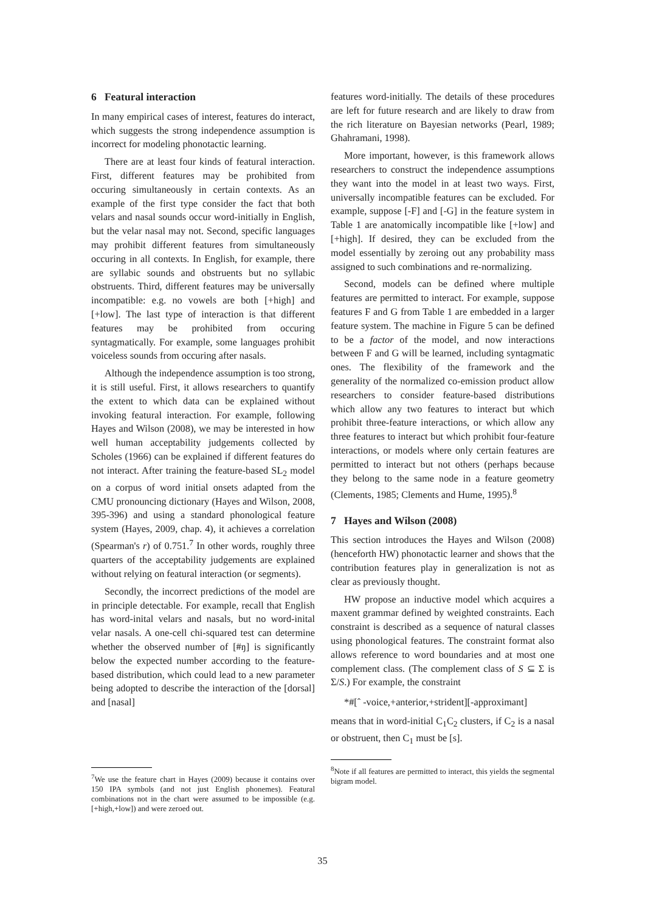6 Featural interaction
In many empirical cases of interest, features do interact, which suggests the strong independence assumption is incorrect for modeling phonotactic learning.
There are at least four kinds of featural interaction. First, different features may be prohibited from occuring simultaneously in certain contexts. As an example of the first type consider the fact that both velars and nasal sounds occur word-initially in English, but the velar nasal may not. Second, specific languages may prohibit different features from simultaneously occuring in all contexts. In English, for example, there are syllabic sounds and obstruents but no syllabic obstruents. Third, different features may be universally incompatible: e.g. no vowels are both [+high] and [+low]. The last type of interaction is that different features may be prohibited from occuring syntagmatically. For example, some languages prohibit voiceless sounds from occuring after nasals.
Although the independence assumption is too strong, it is still useful. First, it allows researchers to quantify the extent to which data can be explained without invoking featural interaction. For example, following Hayes and Wilson (2008), we may be interested in how well human acceptability judgements collected by Scholes (1966) can be explained if different features do not interact. After training the feature-based SL<sub>2</sub> model on a corpus of word initial onsets adapted from the CMU pronouncing dictionary (Hayes and Wilson, 2008, 395-396) and using a standard phonological feature system (Hayes, 2009, chap. 4), it achieves a correlation (Spearman's r) of 0.751.<sup>7</sup> In other words, roughly three quarters of the acceptability judgements are explained without relying on featural interaction (or segments).
Secondly, the incorrect predictions of the model are in principle detectable. For example, recall that English has word-inital velars and nasals, but no word-inital velar nasals. A one-cell chi-squared test can determine whether the observed number of [#ŋ] is significantly below the expected number according to the feature-based distribution, which could lead to a new parameter being adopted to describe the interaction of the [dorsal] and [nasal]
<sup>7</sup> We use the feature chart in Hayes (2009) because it contains over 150 IPA symbols (and not just English phonemes). Featural combinations not in the chart were assumed to be impossible (e.g. [+high,+low]) and were zeroed out.
features word-initially. The details of these procedures are left for future research and are likely to draw from the rich literature on Bayesian networks (Pearl, 1989; Ghahramani, 1998).
More important, however, is this framework allows researchers to construct the independence assumptions they want into the model in at least two ways. First, universally incompatible features can be excluded. For example, suppose [-F] and [-G] in the feature system in Table 1 are anatomically incompatible like [+low] and [+high]. If desired, they can be excluded from the model essentially by zeroing out any probability mass assigned to such combinations and re-normalizing.
Second, models can be defined where multiple features are permitted to interact. For example, suppose features F and G from Table 1 are embedded in a larger feature system. The machine in Figure 5 can be defined to be a factor of the model, and now interactions between F and G will be learned, including syntagmatic ones. The flexibility of the framework and the generality of the normalized co-emission product allow researchers to consider feature-based distributions which allow any two features to interact but which prohibit three-feature interactions, or which allow any three features to interact but which prohibit four-feature interactions, or models where only certain features are permitted to interact but not others (perhaps because they belong to the same node in a feature geometry (Clements, 1985; Clements and Hume, 1995).<sup>8</sup>
7 Hayes and Wilson (2008)
This section introduces the Hayes and Wilson (2008) (henceforth HW) phonotactic learner and shows that the contribution features play in generalization is not as clear as previously thought.
HW propose an inductive model which acquires a maxent grammar defined by weighted constraints. Each constraint is described as a sequence of natural classes using phonological features. The constraint format also allows reference to word boundaries and at most one complement class. (The complement class of S ⊆ Σ is Σ/S.) For example, the constraint
*#[ˆ -voice,+anterior,+strident][-approximant]
means that in word-initial C<sub>1</sub>C<sub>2</sub> clusters, if C<sub>2</sub> is a nasal or obstruent, then C<sub>1</sub> must be [s].
<sup>8</sup> Note if all features are permitted to interact, this yields the segmental bigram model.
35